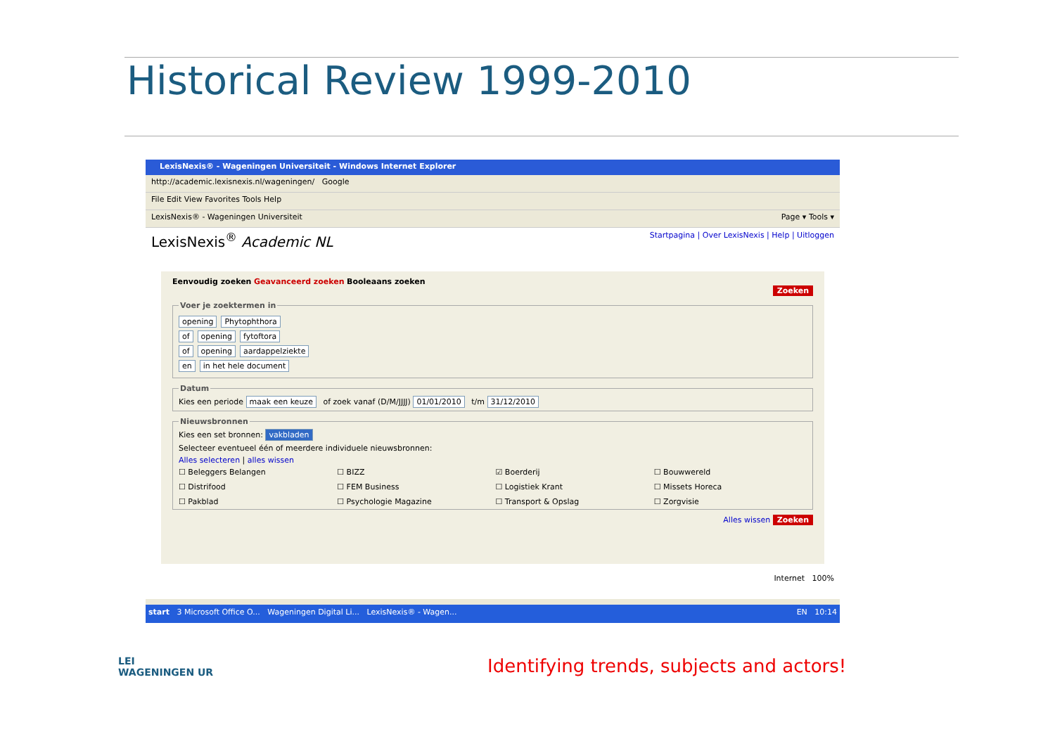Historical Review 1999-2010
LexisNexis® - Wageningen Universiteit - Windows Internet Explorer
http://academic.lexisnexis.nl/wageningen/ Google
File Edit View Favorites Tools Help
LexisNexis® - Wageningen Universiteit Page ▾ Tools ▾
LexisNexis<sup>®</sup> Academic NL Startpagina | Over LexisNexis | Help | Uitloggen
Eenvoudig zoeken Geavanceerd zoeken Booleaans zoeken
Zoeken
Voer je zoektermen in
opening Phytophthora
of opening fytoftora
of opening aardappelziekte
en in het hele document
DatumKies een periode maak een keuze of zoek vanaf (D/M/JJJJ) 01/01/2010 t/m 31/12/2010 NieuwsbronnenKies een set bronnen: vakbladen
Selecteer eventueel één of meerdere individuele nieuwsbronnen:
Alles selecteren | alles wissen
☐ Beleggers Belangen ☐ BIZZ ☑ Boerderij ☐ Bouwwereld ☐ Distrifood ☐ FEM Business ☐ Logistiek Krant ☐ Missets Horeca ☐ Pakblad ☐ Psychologie Magazine ☐ Transport & Opslag ☐ Zorgvisie
Alles wissen Zoeken
Internet 100%
start 3 Microsoft Office O... Wageningen Digital Li... LexisNexis® - Wagen... EN 10:14
LEI
WAGENINGEN UR
Identifying trends, subjects and actors!